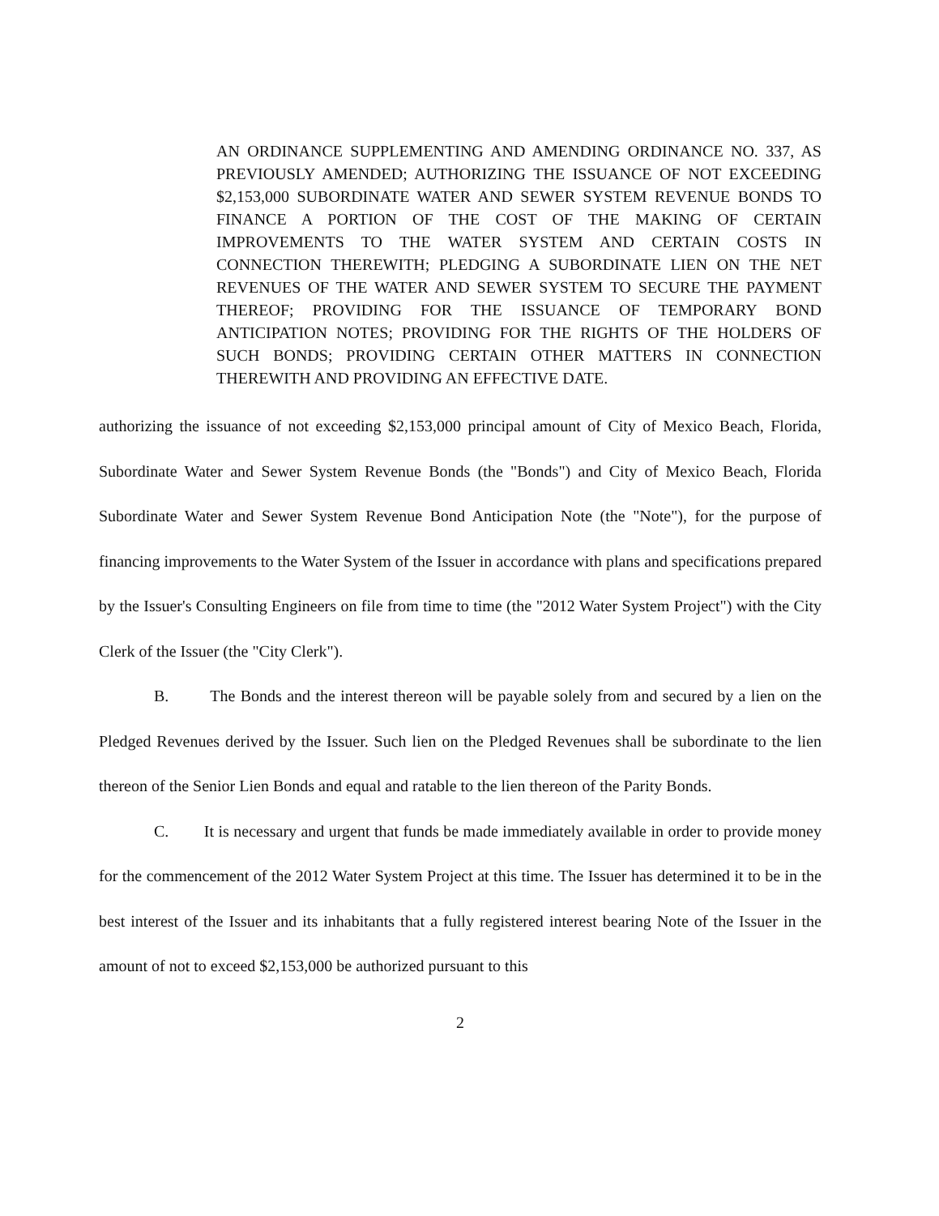AN ORDINANCE SUPPLEMENTING AND AMENDING ORDINANCE NO. 337, AS PREVIOUSLY AMENDED; AUTHORIZING THE ISSUANCE OF NOT EXCEEDING $2,153,000 SUBORDINATE WATER AND SEWER SYSTEM REVENUE BONDS TO FINANCE A PORTION OF THE COST OF THE MAKING OF CERTAIN IMPROVEMENTS TO THE WATER SYSTEM AND CERTAIN COSTS IN CONNECTION THEREWITH; PLEDGING A SUBORDINATE LIEN ON THE NET REVENUES OF THE WATER AND SEWER SYSTEM TO SECURE THE PAYMENT THEREOF; PROVIDING FOR THE ISSUANCE OF TEMPORARY BOND ANTICIPATION NOTES; PROVIDING FOR THE RIGHTS OF THE HOLDERS OF SUCH BONDS; PROVIDING CERTAIN OTHER MATTERS IN CONNECTION THEREWITH AND PROVIDING AN EFFECTIVE DATE.
authorizing the issuance of not exceeding $2,153,000 principal amount of City of Mexico Beach, Florida, Subordinate Water and Sewer System Revenue Bonds (the "Bonds") and City of Mexico Beach, Florida Subordinate Water and Sewer System Revenue Bond Anticipation Note (the "Note"), for the purpose of financing improvements to the Water System of the Issuer in accordance with plans and specifications prepared by the Issuer's Consulting Engineers on file from time to time (the "2012 Water System Project") with the City Clerk of the Issuer (the "City Clerk").
B. The Bonds and the interest thereon will be payable solely from and secured by a lien on the Pledged Revenues derived by the Issuer. Such lien on the Pledged Revenues shall be subordinate to the lien thereon of the Senior Lien Bonds and equal and ratable to the lien thereon of the Parity Bonds.
C. It is necessary and urgent that funds be made immediately available in order to provide money for the commencement of the 2012 Water System Project at this time. The Issuer has determined it to be in the best interest of the Issuer and its inhabitants that a fully registered interest bearing Note of the Issuer in the amount of not to exceed $2,153,000 be authorized pursuant to this
2